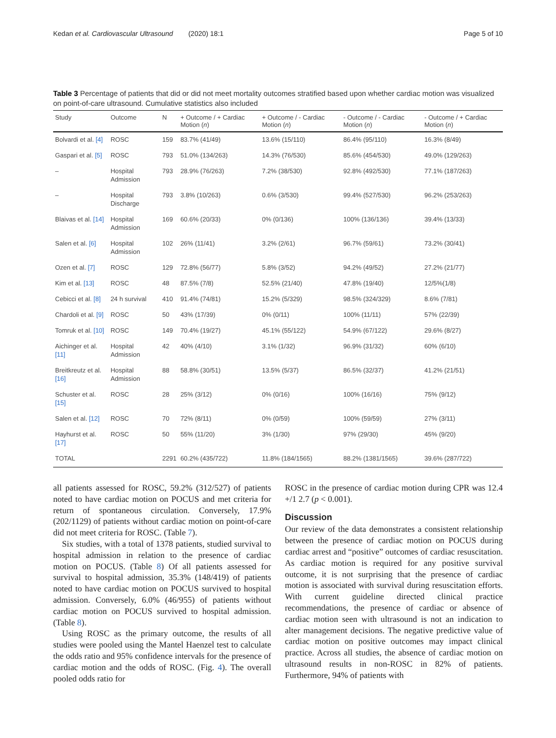Kedan et al. Cardiovascular Ultrasound (2020) 18:1 Page 5 of 10
Table 3 Percentage of patients that did or did not meet mortality outcomes stratified based upon whether cardiac motion was visualized on point-of-care ultrasound. Cumulative statistics also included
| Study | Outcome | N | + Outcome / + Cardiac Motion ( n ) | + Outcome / - Cardiac Motion ( n ) | - Outcome / - Cardiac Motion ( n ) | - Outcome / + Cardiac Motion ( n ) |
| --- | --- | --- | --- | --- | --- | --- |
| Bolvardi et al. [4] | ROSC | 159 | 83.7% (41/49) | 13.6% (15/110) | 86.4% (95/110) | 16.3% (8/49) |
| Gaspari et al. [5] | ROSC | 793 | 51.0% (134/263) | 14.3% (76/530) | 85.6% (454/530) | 49.0% (129/263) |
| – | Hospital Admission | 793 | 28.9% (76/263) | 7.2% (38/530) | 92.8% (492/530) | 77.1% (187/263) |
| – | Hospital Discharge | 793 | 3.8% (10/263) | 0.6% (3/530) | 99.4% (527/530) | 96.2% (253/263) |
| Blaivas et al. [14] | Hospital Admission | 169 | 60.6% (20/33) | 0% (0/136) | 100% (136/136) | 39.4% (13/33) |
| Salen et al. [6] | Hospital Admission | 102 | 26% (11/41) | 3.2% (2/61) | 96.7% (59/61) | 73.2% (30/41) |
| Ozen et al. [7] | ROSC | 129 | 72.8% (56/77) | 5.8% (3/52) | 94.2% (49/52) | 27.2% (21/77) |
| Kim et al. [13] | ROSC | 48 | 87.5% (7/8) | 52.5% (21/40) | 47.8% (19/40) | 12/5%(1/8) |
| Cebicci et al. [8] | 24 h survival | 410 | 91.4% (74/81) | 15.2% (5/329) | 98.5% (324/329) | 8.6% (7/81) |
| Chardoli et al. [9] | ROSC | 50 | 43% (17/39) | 0% (0/11) | 100% (11/11) | 57% (22/39) |
| Tomruk et al. [10] | ROSC | 149 | 70.4% (19/27) | 45.1% (55/122) | 54.9% (67/122) | 29.6% (8/27) |
| Aichinger et al. [11] | Hospital Admission | 42 | 40% (4/10) | 3.1% (1/32) | 96.9% (31/32) | 60% (6/10) |
| Breitkreutz et al. [16] | Hospital Admission | 88 | 58.8% (30/51) | 13.5% (5/37) | 86.5% (32/37) | 41.2% (21/51) |
| Schuster et al. [15] | ROSC | 28 | 25% (3/12) | 0% (0/16) | 100% (16/16) | 75% (9/12) |
| Salen et al. [12] | ROSC | 70 | 72% (8/11) | 0% (0/59) | 100% (59/59) | 27% (3/11) |
| Hayhurst et al. [17] | ROSC | 50 | 55% (11/20) | 3% (1/30) | 97% (29/30) | 45% (9/20) |
| TOTAL | | 2291 | 60.2% (435/722) | 11.8% (184/1565) | 88.2% (1381/1565) | 39.6% (287/722) |
all patients assessed for ROSC, 59.2% (312/527) of patients noted to have cardiac motion on POCUS and met criteria for return of spontaneous circulation. Conversely, 17.9% (202/1129) of patients without cardiac motion on point-of-care did not meet criteria for ROSC. (Table 7).
Six studies, with a total of 1378 patients, studied survival to hospital admission in relation to the presence of cardiac motion on POCUS. (Table 8) Of all patients assessed for survival to hospital admission, 35.3% (148/419) of patients noted to have cardiac motion on POCUS survived to hospital admission. Conversely, 6.0% (46/955) of patients without cardiac motion on POCUS survived to hospital admission. (Table 8).
Using ROSC as the primary outcome, the results of all studies were pooled using the Mantel Haenzel test to calculate the odds ratio and 95% confidence intervals for the presence of cardiac motion and the odds of ROSC. (Fig. 4). The overall pooled odds ratio for
ROSC in the presence of cardiac motion during CPR was 12.4 +/1 2.7 (p < 0.001).
Discussion
Our review of the data demonstrates a consistent relationship between the presence of cardiac motion on POCUS during cardiac arrest and “positive” outcomes of cardiac resuscitation. As cardiac motion is required for any positive survival outcome, it is not surprising that the presence of cardiac motion is associated with survival during resuscitation efforts. With current guideline directed clinical practice recommendations, the presence of cardiac or absence of cardiac motion seen with ultrasound is not an indication to alter management decisions. The negative predictive value of cardiac motion on positive outcomes may impact clinical practice. Across all studies, the absence of cardiac motion on ultrasound results in non-ROSC in 82% of patients. Furthermore, 94% of patients with